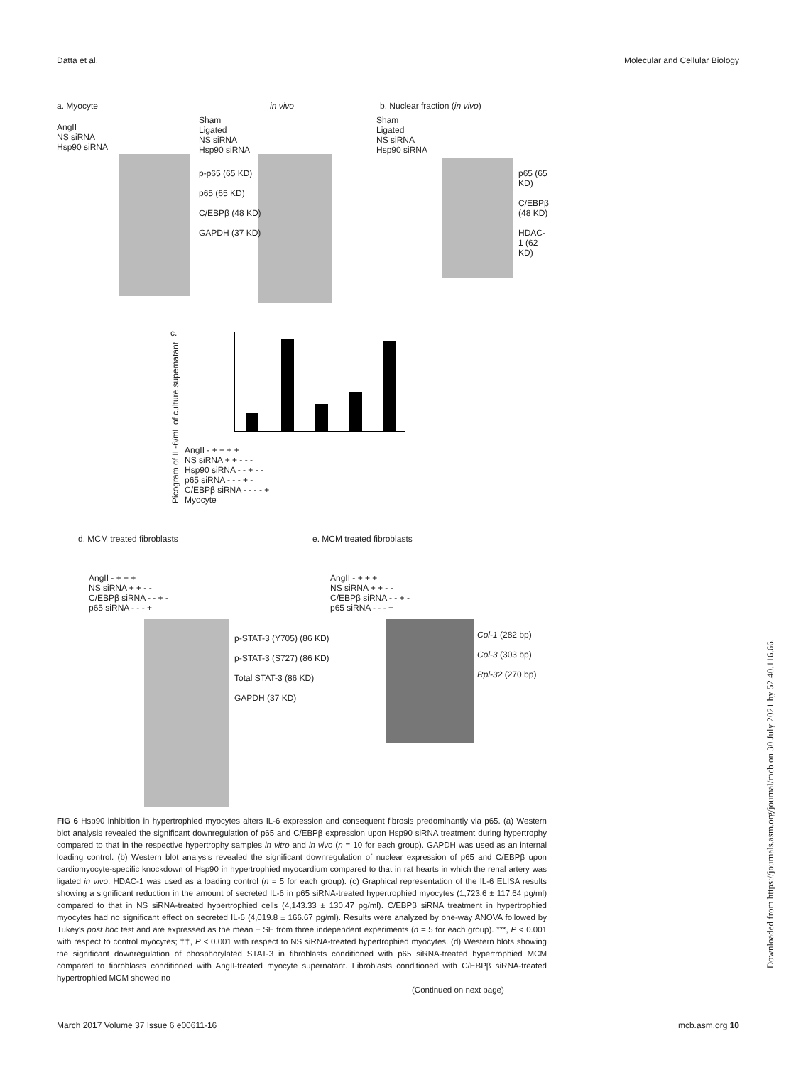Datta et al. Molecular and Cellular Biology
a. Myocyte in vivo b. Nuclear fraction (in vivo)
AngII
NS siRNA
Hsp90 siRNA
Sham
Ligated
NS siRNA
Hsp90 siRNA
Sham
Ligated
NS siRNA
Hsp90 siRNA
p-p65 (65 KD)
p65 (65 KD)
C/EBPβ (48 KD)
GAPDH (37 KD)
p65 (65 KD)
C/EBPβ (48 KD)
HDAC-1 (62 KD)
c.
Picogram of IL-6/mL of culture supernatant
AngII - + + + +
NS siRNA + + - - -
Hsp90 siRNA - - + - -
p65 siRNA - - - + -
C/EBPβ siRNA - - - - +
Myocyte
d. MCM treated fibroblasts e. MCM treated fibroblasts
AngII - + + +
NS siRNA + + - -
C/EBPβ siRNA - - + -
p65 siRNA - - - +
AngII - + + +
NS siRNA + + - -
C/EBPβ siRNA - - + -
p65 siRNA - - - +
p-STAT-3 (Y705) (86 KD)
p-STAT-3 (S727) (86 KD)
Total STAT-3 (86 KD)
GAPDH (37 KD)
Col-1 (282 bp)
Col-3 (303 bp)
Rpl-32 (270 bp)
FIG 6 Hsp90 inhibition in hypertrophied myocytes alters IL-6 expression and consequent fibrosis predominantly via p65. (a) Western blot analysis revealed the significant downregulation of p65 and C/EBPβ expression upon Hsp90 siRNA treatment during hypertrophy compared to that in the respective hypertrophy samples in vitro and in vivo (n = 10 for each group). GAPDH was used as an internal loading control. (b) Western blot analysis revealed the significant downregulation of nuclear expression of p65 and C/EBPβ upon cardiomyocyte-specific knockdown of Hsp90 in hypertrophied myocardium compared to that in rat hearts in which the renal artery was ligated in vivo. HDAC-1 was used as a loading control (n = 5 for each group). (c) Graphical representation of the IL-6 ELISA results showing a significant reduction in the amount of secreted IL-6 in p65 siRNA-treated hypertrophied myocytes (1,723.6 ± 117.64 pg/ml) compared to that in NS siRNA-treated hypertrophied cells (4,143.33 ± 130.47 pg/ml). C/EBPβ siRNA treatment in hypertrophied myocytes had no significant effect on secreted IL-6 (4,019.8 ± 166.67 pg/ml). Results were analyzed by one-way ANOVA followed by Tukey's post hoc test and are expressed as the mean ± SE from three independent experiments (n = 5 for each group). ***, P < 0.001 with respect to control myocytes; ††, P < 0.001 with respect to NS siRNA-treated hypertrophied myocytes. (d) Western blots showing the significant downregulation of phosphorylated STAT-3 in fibroblasts conditioned with p65 siRNA-treated hypertrophied MCM compared to fibroblasts conditioned with AngII-treated myocyte supernatant. Fibroblasts conditioned with C/EBPβ siRNA-treated hypertrophied MCM showed no
(Continued on next page)
March 2017 Volume 37 Issue 6 e00611-16 mcb.asm.org 10
Downloaded from https://journals.asm.org/journal/mcb on 30 July 2021 by 52.40.116.66.